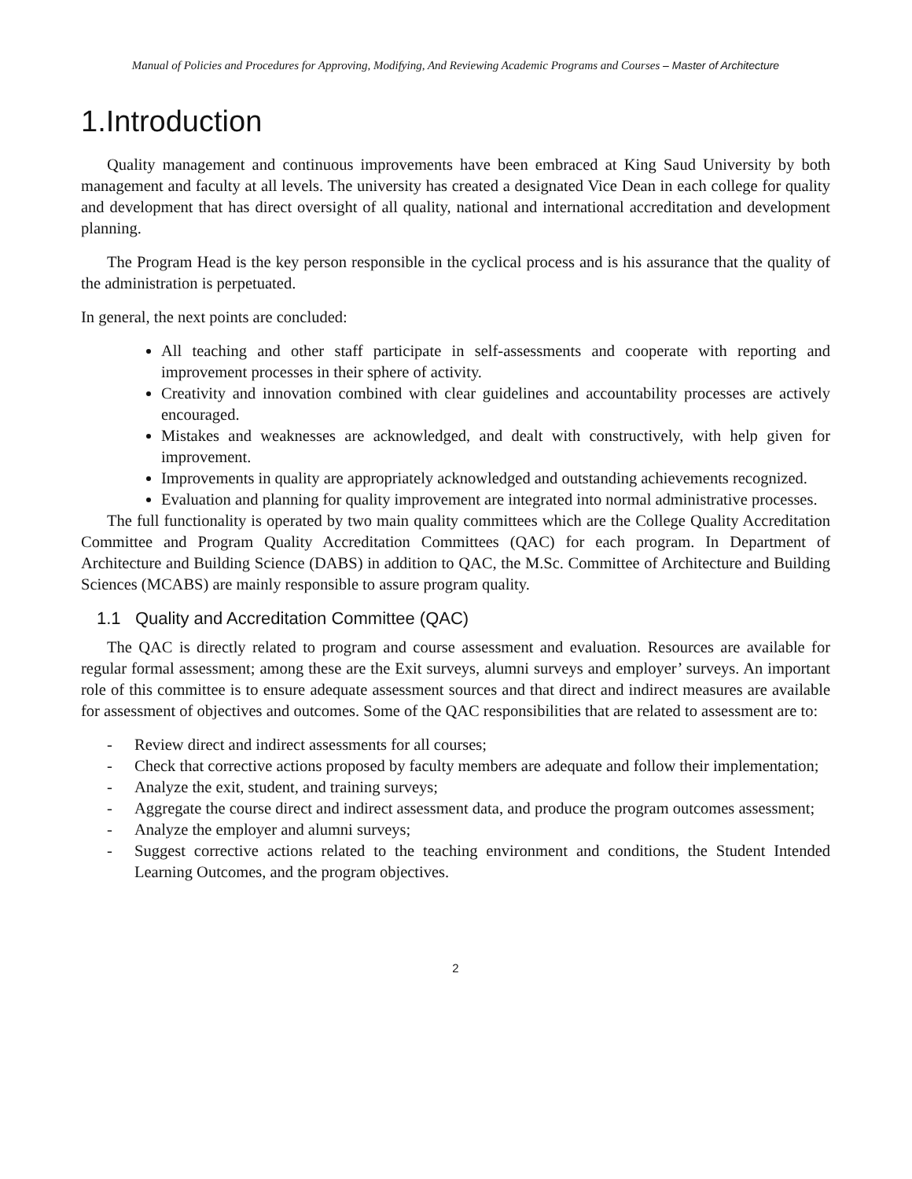Manual of Policies and Procedures for Approving, Modifying, And Reviewing Academic Programs and Courses – Master of Architecture
1.Introduction
Quality management and continuous improvements have been embraced at King Saud University by both management and faculty at all levels. The university has created a designated Vice Dean in each college for quality and development that has direct oversight of all quality, national and international accreditation and development planning.
The Program Head is the key person responsible in the cyclical process and is his assurance that the quality of the administration is perpetuated.
In general, the next points are concluded:
All teaching and other staff participate in self-assessments and cooperate with reporting and improvement processes in their sphere of activity.
Creativity and innovation combined with clear guidelines and accountability processes are actively encouraged.
Mistakes and weaknesses are acknowledged, and dealt with constructively, with help given for improvement.
Improvements in quality are appropriately acknowledged and outstanding achievements recognized.
Evaluation and planning for quality improvement are integrated into normal administrative processes.
The full functionality is operated by two main quality committees which are the College Quality Accreditation Committee and Program Quality Accreditation Committees (QAC) for each program. In Department of Architecture and Building Science (DABS) in addition to QAC, the M.Sc. Committee of Architecture and Building Sciences (MCABS) are mainly responsible to assure program quality.
1.1 Quality and Accreditation Committee (QAC)
The QAC is directly related to program and course assessment and evaluation. Resources are available for regular formal assessment; among these are the Exit surveys, alumni surveys and employer’ surveys. An important role of this committee is to ensure adequate assessment sources and that direct and indirect measures are available for assessment of objectives and outcomes. Some of the QAC responsibilities that are related to assessment are to:
- Review direct and indirect assessments for all courses;
- Check that corrective actions proposed by faculty members are adequate and follow their implementation;
- Analyze the exit, student, and training surveys;
- Aggregate the course direct and indirect assessment data, and produce the program outcomes assessment;
- Analyze the employer and alumni surveys;
- Suggest corrective actions related to the teaching environment and conditions, the Student Intended Learning Outcomes, and the program objectives.
2